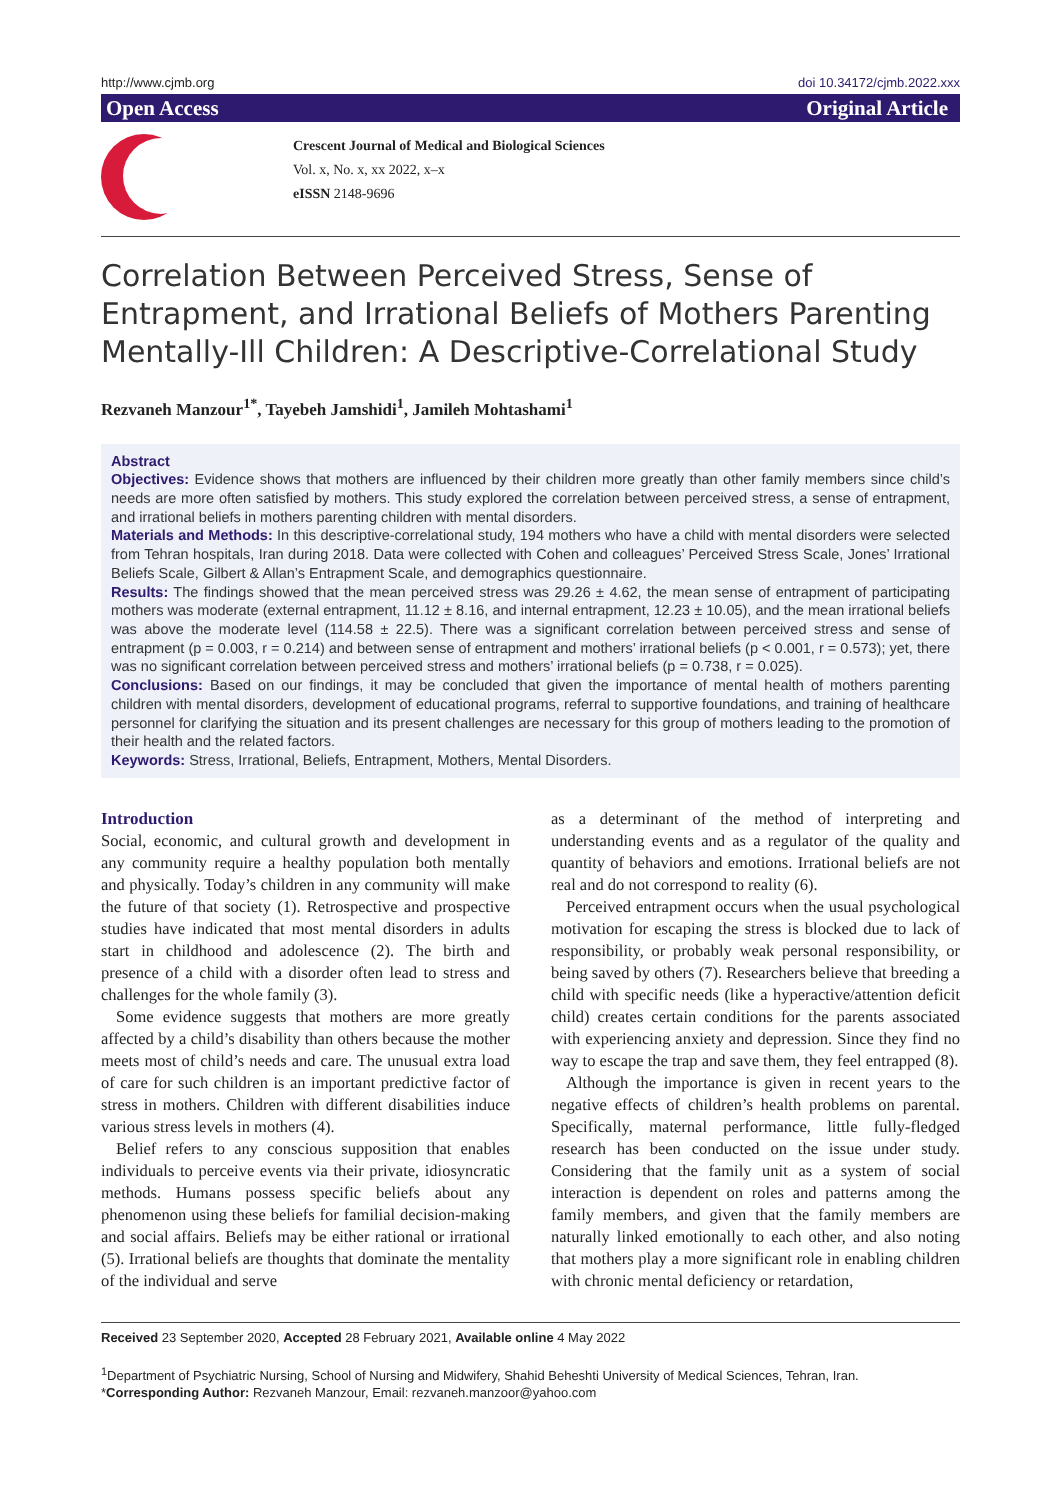http://www.cjmb.org doi 10.34172/cjmb.2022.xxx
Open Access Original Article
Crescent Journal of Medical and Biological Sciences
Vol. x, No. x, xx 2022, x–x
eISSN 2148-9696
Correlation Between Perceived Stress, Sense of Entrapment, and Irrational Beliefs of Mothers Parenting Mentally-Ill Children: A Descriptive-Correlational Study
Rezvaneh Manzour<sup>1*</sup>, Tayebeh Jamshidi<sup>1</sup>, Jamileh Mohtashami<sup>1</sup>
Abstract
Objectives: Evidence shows that mothers are influenced by their children more greatly than other family members since child’s needs are more often satisfied by mothers. This study explored the correlation between perceived stress, a sense of entrapment, and irrational beliefs in mothers parenting children with mental disorders.
Materials and Methods: In this descriptive-correlational study, 194 mothers who have a child with mental disorders were selected from Tehran hospitals, Iran during 2018. Data were collected with Cohen and colleagues’ Perceived Stress Scale, Jones’ Irrational Beliefs Scale, Gilbert & Allan’s Entrapment Scale, and demographics questionnaire.
Results: The findings showed that the mean perceived stress was 29.26 ± 4.62, the mean sense of entrapment of participating mothers was moderate (external entrapment, 11.12 ± 8.16, and internal entrapment, 12.23 ± 10.05), and the mean irrational beliefs was above the moderate level (114.58 ± 22.5). There was a significant correlation between perceived stress and sense of entrapment (p = 0.003, r = 0.214) and between sense of entrapment and mothers’ irrational beliefs (p < 0.001, r = 0.573); yet, there was no significant correlation between perceived stress and mothers’ irrational beliefs (p = 0.738, r = 0.025).
Conclusions: Based on our findings, it may be concluded that given the importance of mental health of mothers parenting children with mental disorders, development of educational programs, referral to supportive foundations, and training of healthcare personnel for clarifying the situation and its present challenges are necessary for this group of mothers leading to the promotion of their health and the related factors.
Keywords: Stress, Irrational, Beliefs, Entrapment, Mothers, Mental Disorders.
Introduction
Social, economic, and cultural growth and development in any community require a healthy population both mentally and physically. Today’s children in any community will make the future of that society (1). Retrospective and prospective studies have indicated that most mental disorders in adults start in childhood and adolescence (2). The birth and presence of a child with a disorder often lead to stress and challenges for the whole family (3).
Some evidence suggests that mothers are more greatly affected by a child’s disability than others because the mother meets most of child’s needs and care. The unusual extra load of care for such children is an important predictive factor of stress in mothers. Children with different disabilities induce various stress levels in mothers (4).
Belief refers to any conscious supposition that enables individuals to perceive events via their private, idiosyncratic methods. Humans possess specific beliefs about any phenomenon using these beliefs for familial decision-making and social affairs. Beliefs may be either rational or irrational (5). Irrational beliefs are thoughts that dominate the mentality of the individual and serve
as a determinant of the method of interpreting and understanding events and as a regulator of the quality and quantity of behaviors and emotions. Irrational beliefs are not real and do not correspond to reality (6).
Perceived entrapment occurs when the usual psychological motivation for escaping the stress is blocked due to lack of responsibility, or probably weak personal responsibility, or being saved by others (7). Researchers believe that breeding a child with specific needs (like a hyperactive/attention deficit child) creates certain conditions for the parents associated with experiencing anxiety and depression. Since they find no way to escape the trap and save them, they feel entrapped (8).
Although the importance is given in recent years to the negative effects of children’s health problems on parental. Specifically, maternal performance, little fully-fledged research has been conducted on the issue under study. Considering that the family unit as a system of social interaction is dependent on roles and patterns among the family members, and given that the family members are naturally linked emotionally to each other, and also noting that mothers play a more significant role in enabling children with chronic mental deficiency or retardation,
Received 23 September 2020, Accepted 28 February 2021, Available online 4 May 2022
<sup>1</sup> Department of Psychiatric Nursing, School of Nursing and Midwifery, Shahid Beheshti University of Medical Sciences, Tehran, Iran.
*Corresponding Author: Rezvaneh Manzour, Email: rezvaneh.manzoor@yahoo.com